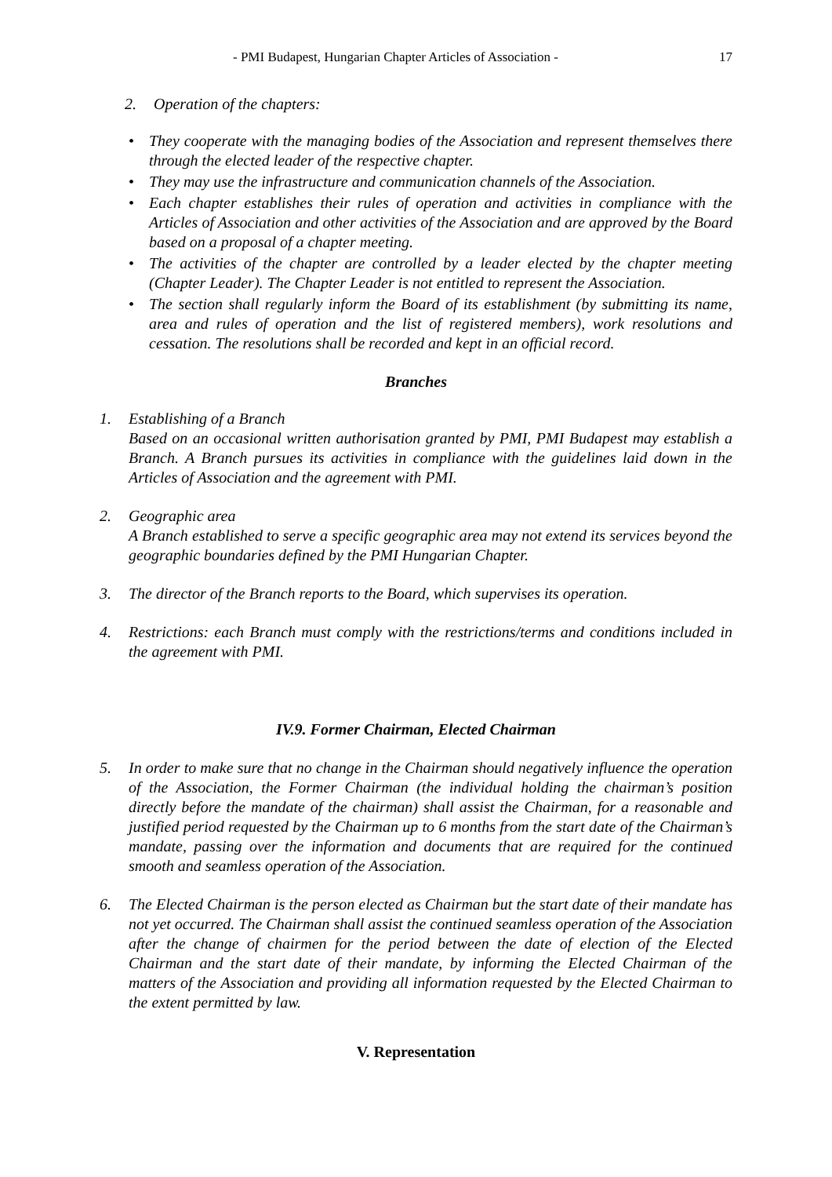- PMI Budapest, Hungarian Chapter Articles of Association - 17
2. Operation of the chapters:
• They cooperate with the managing bodies of the Association and represent themselves there through the elected leader of the respective chapter.
• They may use the infrastructure and communication channels of the Association.
• Each chapter establishes their rules of operation and activities in compliance with the Articles of Association and other activities of the Association and are approved by the Board based on a proposal of a chapter meeting.
• The activities of the chapter are controlled by a leader elected by the chapter meeting (Chapter Leader). The Chapter Leader is not entitled to represent the Association.
• The section shall regularly inform the Board of its establishment (by submitting its name, area and rules of operation and the list of registered members), work resolutions and cessation. The resolutions shall be recorded and kept in an official record.
Branches
1. Establishing of a Branch
Based on an occasional written authorisation granted by PMI, PMI Budapest may establish a Branch. A Branch pursues its activities in compliance with the guidelines laid down in the Articles of Association and the agreement with PMI.
2. Geographic area
A Branch established to serve a specific geographic area may not extend its services beyond the geographic boundaries defined by the PMI Hungarian Chapter.
3. The director of the Branch reports to the Board, which supervises its operation.
4. Restrictions: each Branch must comply with the restrictions/terms and conditions included in the agreement with PMI.
IV.9. Former Chairman, Elected Chairman
5. In order to make sure that no change in the Chairman should negatively influence the operation of the Association, the Former Chairman (the individual holding the chairman’s position directly before the mandate of the chairman) shall assist the Chairman, for a reasonable and justified period requested by the Chairman up to 6 months from the start date of the Chairman’s mandate, passing over the information and documents that are required for the continued smooth and seamless operation of the Association.
6. The Elected Chairman is the person elected as Chairman but the start date of their mandate has not yet occurred. The Chairman shall assist the continued seamless operation of the Association after the change of chairmen for the period between the date of election of the Elected Chairman and the start date of their mandate, by informing the Elected Chairman of the matters of the Association and providing all information requested by the Elected Chairman to the extent permitted by law.
V. Representation